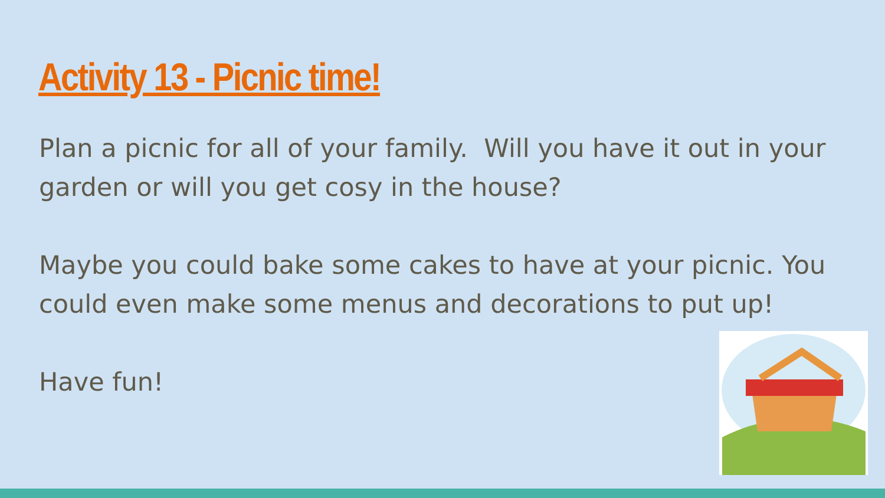Activity 13 - Picnic time!
Plan a picnic for all of your family. Will you have it out in your garden or will you get cosy in the house?
Maybe you could bake some cakes to have at your picnic. You could even make some menus and decorations to put up!
Have fun!